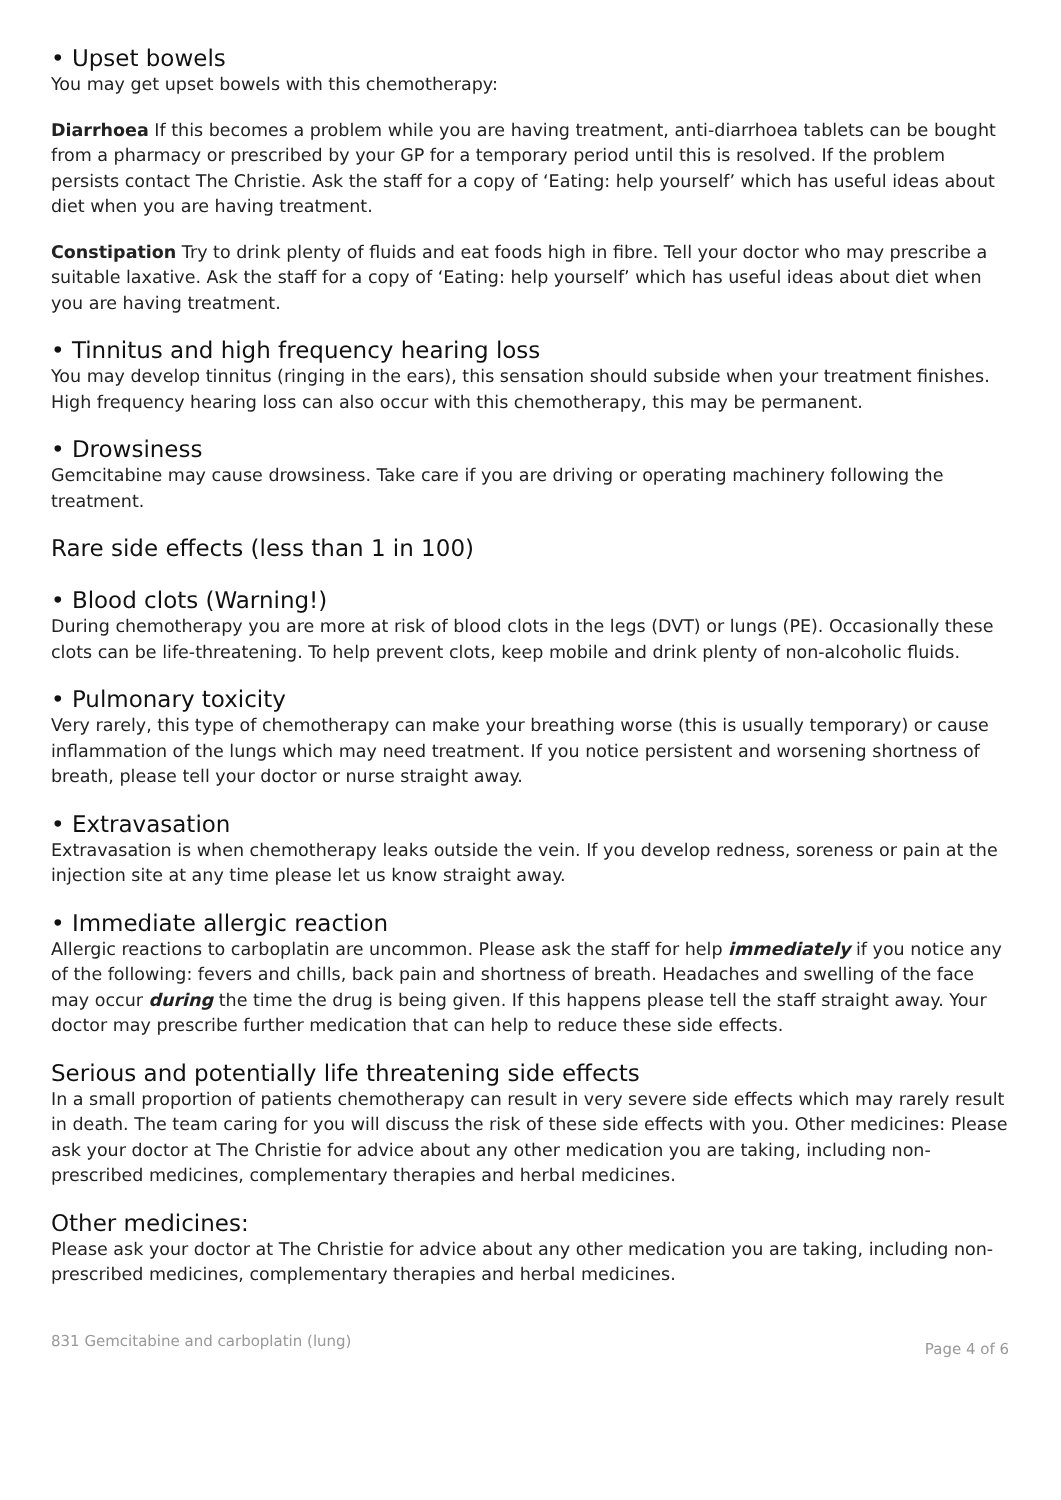• Upset bowels
You may get upset bowels with this chemotherapy:
Diarrhoea If this becomes a problem while you are having treatment, anti-diarrhoea tablets can be bought from a pharmacy or prescribed by your GP for a temporary period until this is resolved. If the problem persists contact The Christie. Ask the staff for a copy of ‘Eating: help yourself’ which has useful ideas about diet when you are having treatment.
Constipation Try to drink plenty of fluids and eat foods high in fibre. Tell your doctor who may prescribe a suitable laxative. Ask the staff for a copy of ‘Eating: help yourself’ which has useful ideas about diet when you are having treatment.
• Tinnitus and high frequency hearing loss
You may develop tinnitus (ringing in the ears), this sensation should subside when your treatment finishes. High frequency hearing loss can also occur with this chemotherapy, this may be permanent.
• Drowsiness
Gemcitabine may cause drowsiness. Take care if you are driving or operating machinery following the treatment.
Rare side effects (less than 1 in 100)
• Blood clots (Warning!)
During chemotherapy you are more at risk of blood clots in the legs (DVT) or lungs (PE). Occasionally these clots can be life-threatening. To help prevent clots, keep mobile and drink plenty of non-alcoholic fluids.
• Pulmonary toxicity
Very rarely, this type of chemotherapy can make your breathing worse (this is usually temporary) or cause inflammation of the lungs which may need treatment. If you notice persistent and worsening shortness of breath, please tell your doctor or nurse straight away.
• Extravasation
Extravasation is when chemotherapy leaks outside the vein. If you develop redness, soreness or pain at the injection site at any time please let us know straight away.
• Immediate allergic reaction
Allergic reactions to carboplatin are uncommon. Please ask the staff for help immediately if you notice any of the following: fevers and chills, back pain and shortness of breath. Headaches and swelling of the face may occur during the time the drug is being given. If this happens please tell the staff straight away. Your doctor may prescribe further medication that can help to reduce these side effects.
Serious and potentially life threatening side effects
In a small proportion of patients chemotherapy can result in very severe side effects which may rarely result in death. The team caring for you will discuss the risk of these side effects with you. Other medicines: Please ask your doctor at The Christie for advice about any other medication you are taking, including non-prescribed medicines, complementary therapies and herbal medicines.
Other medicines:
Please ask your doctor at The Christie for advice about any other medication you are taking, including non-prescribed medicines, complementary therapies and herbal medicines.
831 Gemcitabine and carboplatin (lung) Page 4 of 6